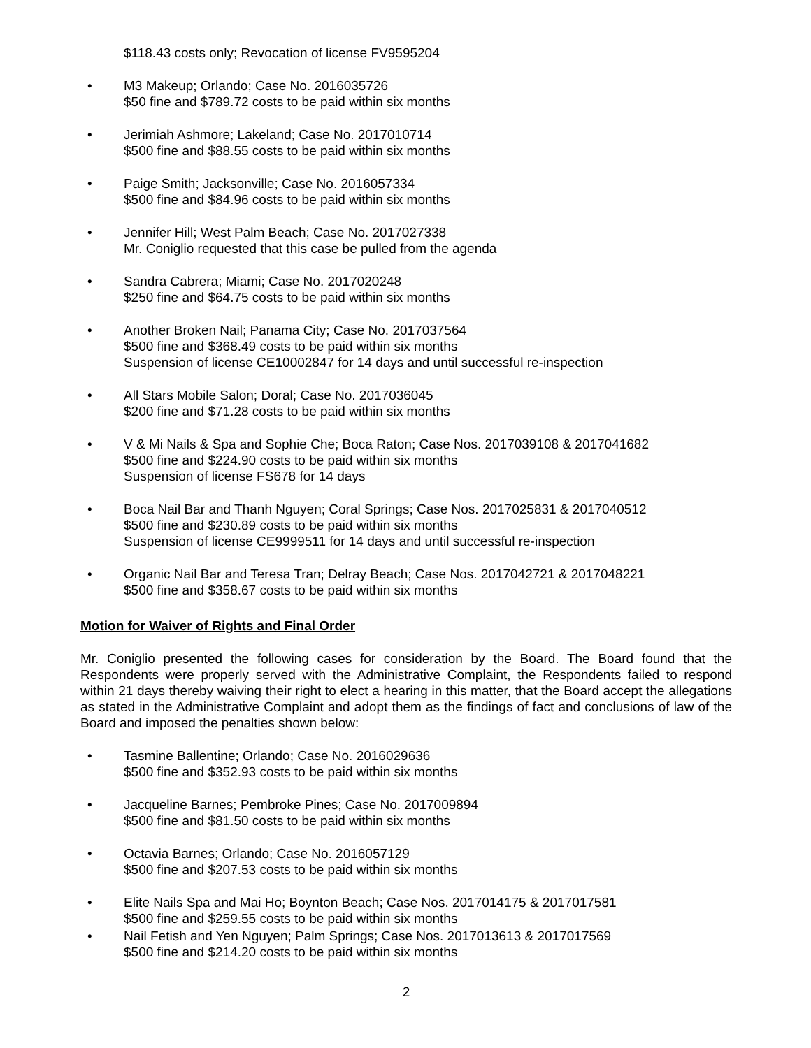$118.43 costs only; Revocation of license FV9595204
• M3 Makeup; Orlando; Case No. 2016035726
$50 fine and $789.72 costs to be paid within six months
• Jerimiah Ashmore; Lakeland; Case No. 2017010714
$500 fine and $88.55 costs to be paid within six months
• Paige Smith; Jacksonville; Case No. 2016057334
$500 fine and $84.96 costs to be paid within six months
• Jennifer Hill; West Palm Beach; Case No. 2017027338
Mr. Coniglio requested that this case be pulled from the agenda
• Sandra Cabrera; Miami; Case No. 2017020248
$250 fine and $64.75 costs to be paid within six months
• Another Broken Nail; Panama City; Case No. 2017037564
$500 fine and $368.49 costs to be paid within six months
Suspension of license CE10002847 for 14 days and until successful re-inspection
• All Stars Mobile Salon; Doral; Case No. 2017036045
$200 fine and $71.28 costs to be paid within six months
• V & Mi Nails & Spa and Sophie Che; Boca Raton; Case Nos. 2017039108 & 2017041682
$500 fine and $224.90 costs to be paid within six months
Suspension of license FS678 for 14 days
• Boca Nail Bar and Thanh Nguyen; Coral Springs; Case Nos. 2017025831 & 2017040512
$500 fine and $230.89 costs to be paid within six months
Suspension of license CE9999511 for 14 days and until successful re-inspection
• Organic Nail Bar and Teresa Tran; Delray Beach; Case Nos. 2017042721 & 2017048221
$500 fine and $358.67 costs to be paid within six months
Motion for Waiver of Rights and Final Order
Mr. Coniglio presented the following cases for consideration by the Board. The Board found that the Respondents were properly served with the Administrative Complaint, the Respondents failed to respond within 21 days thereby waiving their right to elect a hearing in this matter, that the Board accept the allegations as stated in the Administrative Complaint and adopt them as the findings of fact and conclusions of law of the Board and imposed the penalties shown below:
• Tasmine Ballentine; Orlando; Case No. 2016029636
$500 fine and $352.93 costs to be paid within six months
• Jacqueline Barnes; Pembroke Pines; Case No. 2017009894
$500 fine and $81.50 costs to be paid within six months
• Octavia Barnes; Orlando; Case No. 2016057129
$500 fine and $207.53 costs to be paid within six months
• Elite Nails Spa and Mai Ho; Boynton Beach; Case Nos. 2017014175 & 2017017581
$500 fine and $259.55 costs to be paid within six months
• Nail Fetish and Yen Nguyen; Palm Springs; Case Nos. 2017013613 & 2017017569
$500 fine and $214.20 costs to be paid within six months
2